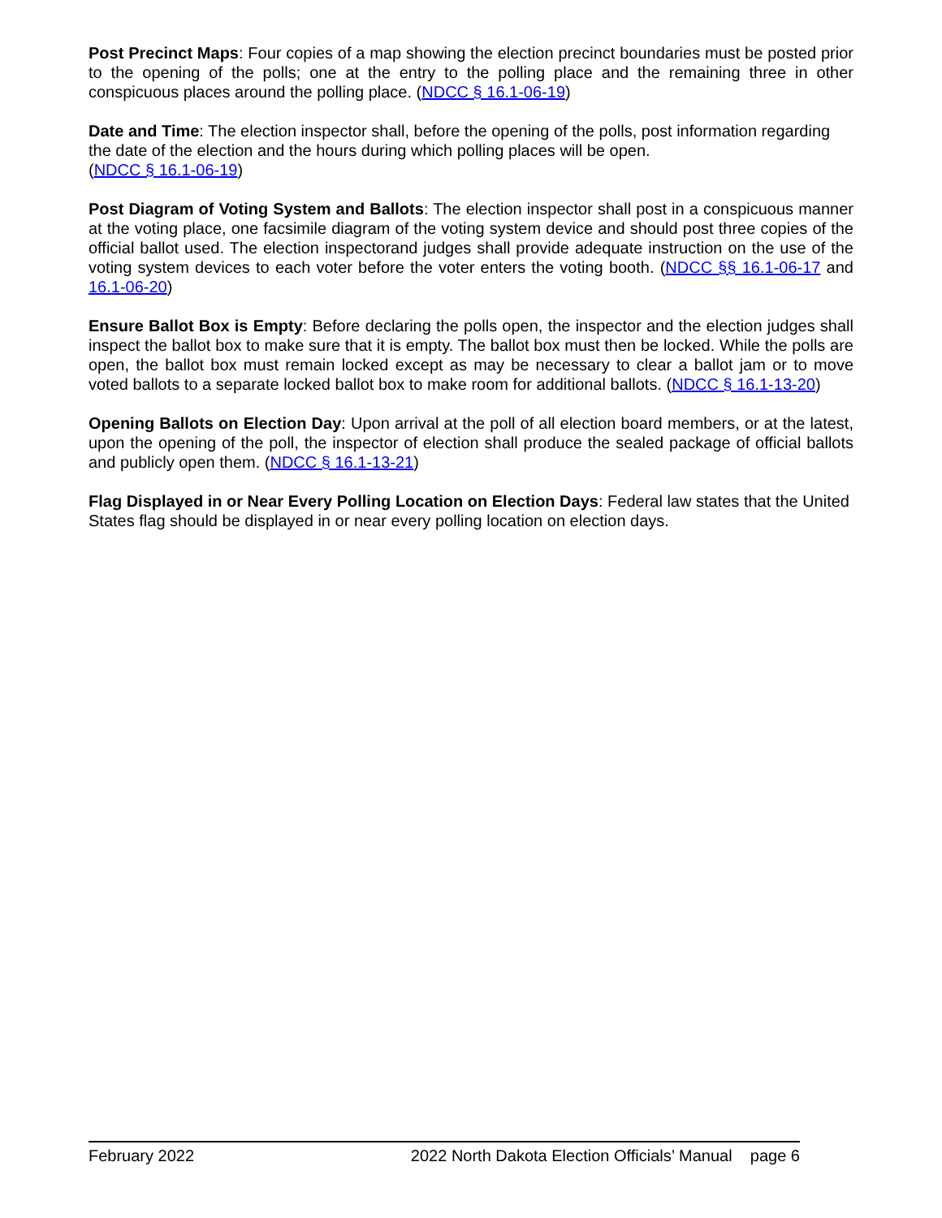Post Precinct Maps: Four copies of a map showing the election precinct boundaries must be posted prior to the opening of the polls; one at the entry to the polling place and the remaining three in other conspicuous places around the polling place. (NDCC § 16.1-06-19)
Date and Time: The election inspector shall, before the opening of the polls, post information regarding the date of the election and the hours during which polling places will be open.
(NDCC § 16.1-06-19)
Post Diagram of Voting System and Ballots: The election inspector shall post in a conspicuous manner at the voting place, one facsimile diagram of the voting system device and should post three copies of the official ballot used. The election inspectorand judges shall provide adequate instruction on the use of the voting system devices to each voter before the voter enters the voting booth. (NDCC §§ 16.1-06-17 and 16.1-06-20)
Ensure Ballot Box is Empty: Before declaring the polls open, the inspector and the election judges shall inspect the ballot box to make sure that it is empty. The ballot box must then be locked. While the polls are open, the ballot box must remain locked except as may be necessary to clear a ballot jam or to move voted ballots to a separate locked ballot box to make room for additional ballots. (NDCC § 16.1-13-20)
Opening Ballots on Election Day: Upon arrival at the poll of all election board members, or at the latest, upon the opening of the poll, the inspector of election shall produce the sealed package of official ballots and publicly open them. (NDCC § 16.1-13-21)
Flag Displayed in or Near Every Polling Location on Election Days: Federal law states that the United States flag should be displayed in or near every polling location on election days.
February 2022 2022 North Dakota Election Officials’ Manual page 6